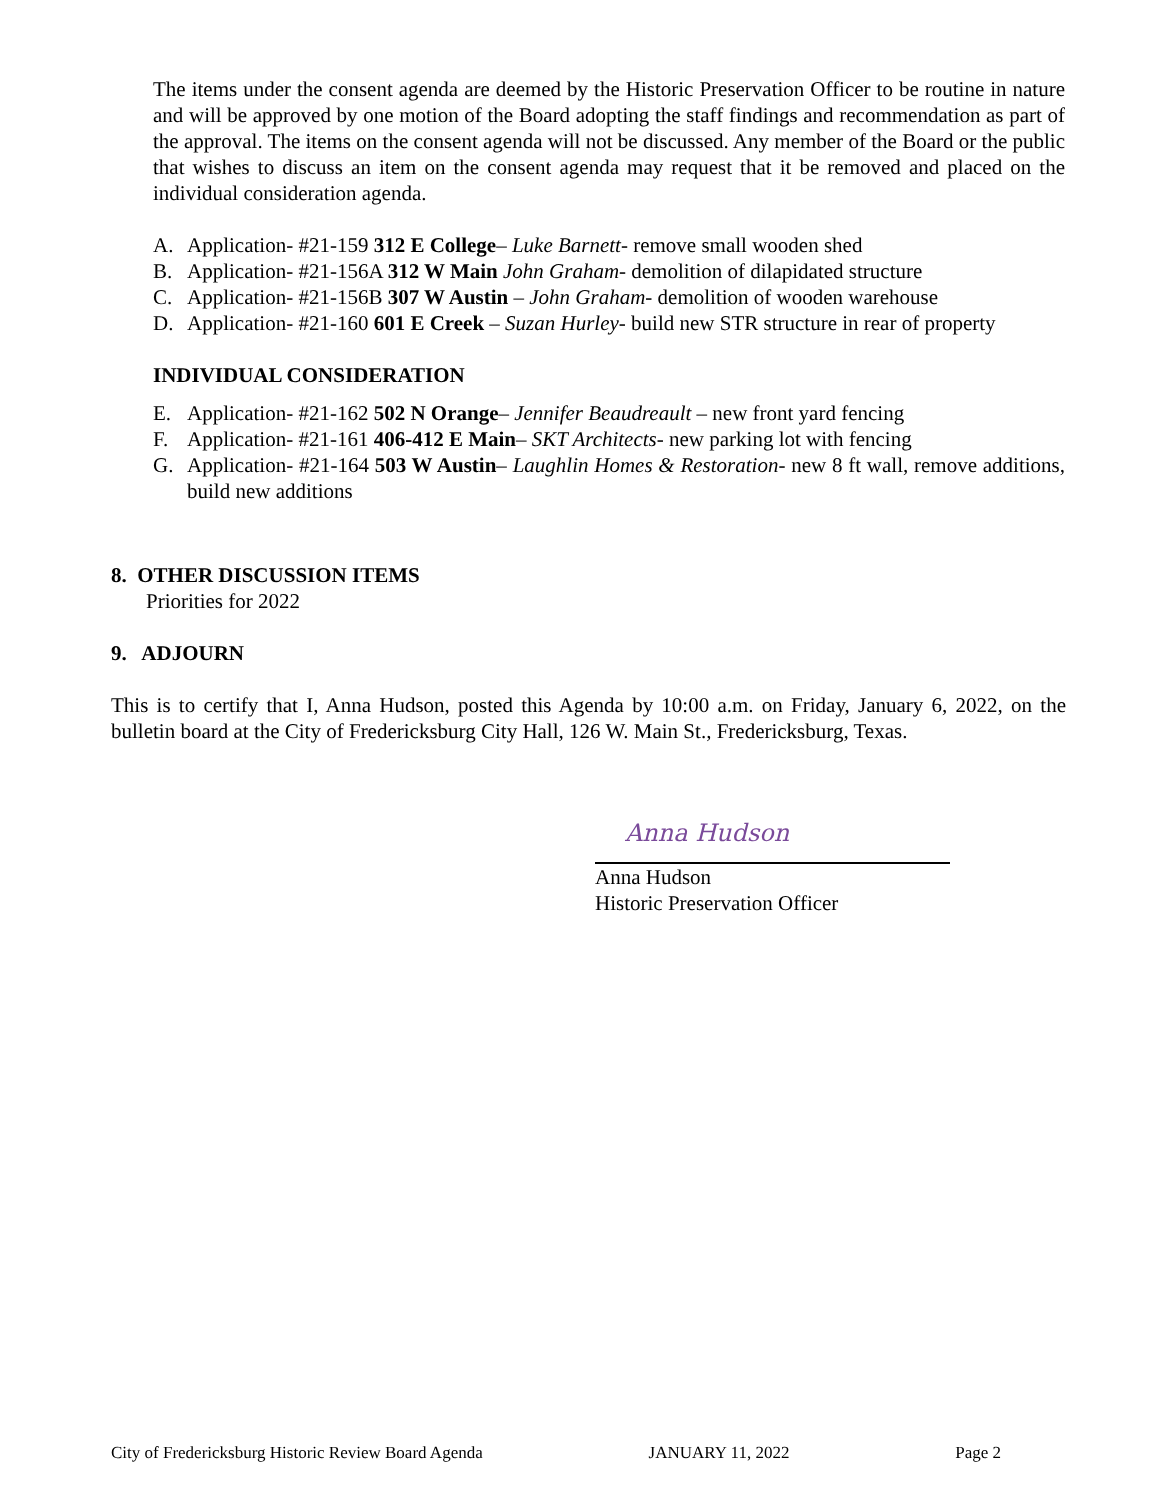The items under the consent agenda are deemed by the Historic Preservation Officer to be routine in nature and will be approved by one motion of the Board adopting the staff findings and recommendation as part of the approval. The items on the consent agenda will not be discussed. Any member of the Board or the public that wishes to discuss an item on the consent agenda may request that it be removed and placed on the individual consideration agenda.
A. Application- #21-159 312 E College– Luke Barnett- remove small wooden shed
B. Application- #21-156A 312 W Main John Graham- demolition of dilapidated structure
C. Application- #21-156B 307 W Austin – John Graham- demolition of wooden warehouse
D. Application- #21-160 601 E Creek – Suzan Hurley- build new STR structure in rear of property
INDIVIDUAL CONSIDERATION
E. Application- #21-162 502 N Orange– Jennifer Beaudreault – new front yard fencing
F. Application- #21-161 406-412 E Main– SKT Architects- new parking lot with fencing
G. Application- #21-164 503 W Austin– Laughlin Homes & Restoration- new 8 ft wall, remove additions, build new additions
8. OTHER DISCUSSION ITEMS
Priorities for 2022
9. ADJOURN
This is to certify that I, Anna Hudson, posted this Agenda by 10:00 a.m. on Friday, January 6, 2022, on the bulletin board at the City of Fredericksburg City Hall, 126 W. Main St., Fredericksburg, Texas.
Anna Hudson
Anna Hudson
Historic Preservation Officer
City of Fredericksburg Historic Review Board Agenda JANUARY 11, 2022 Page 2